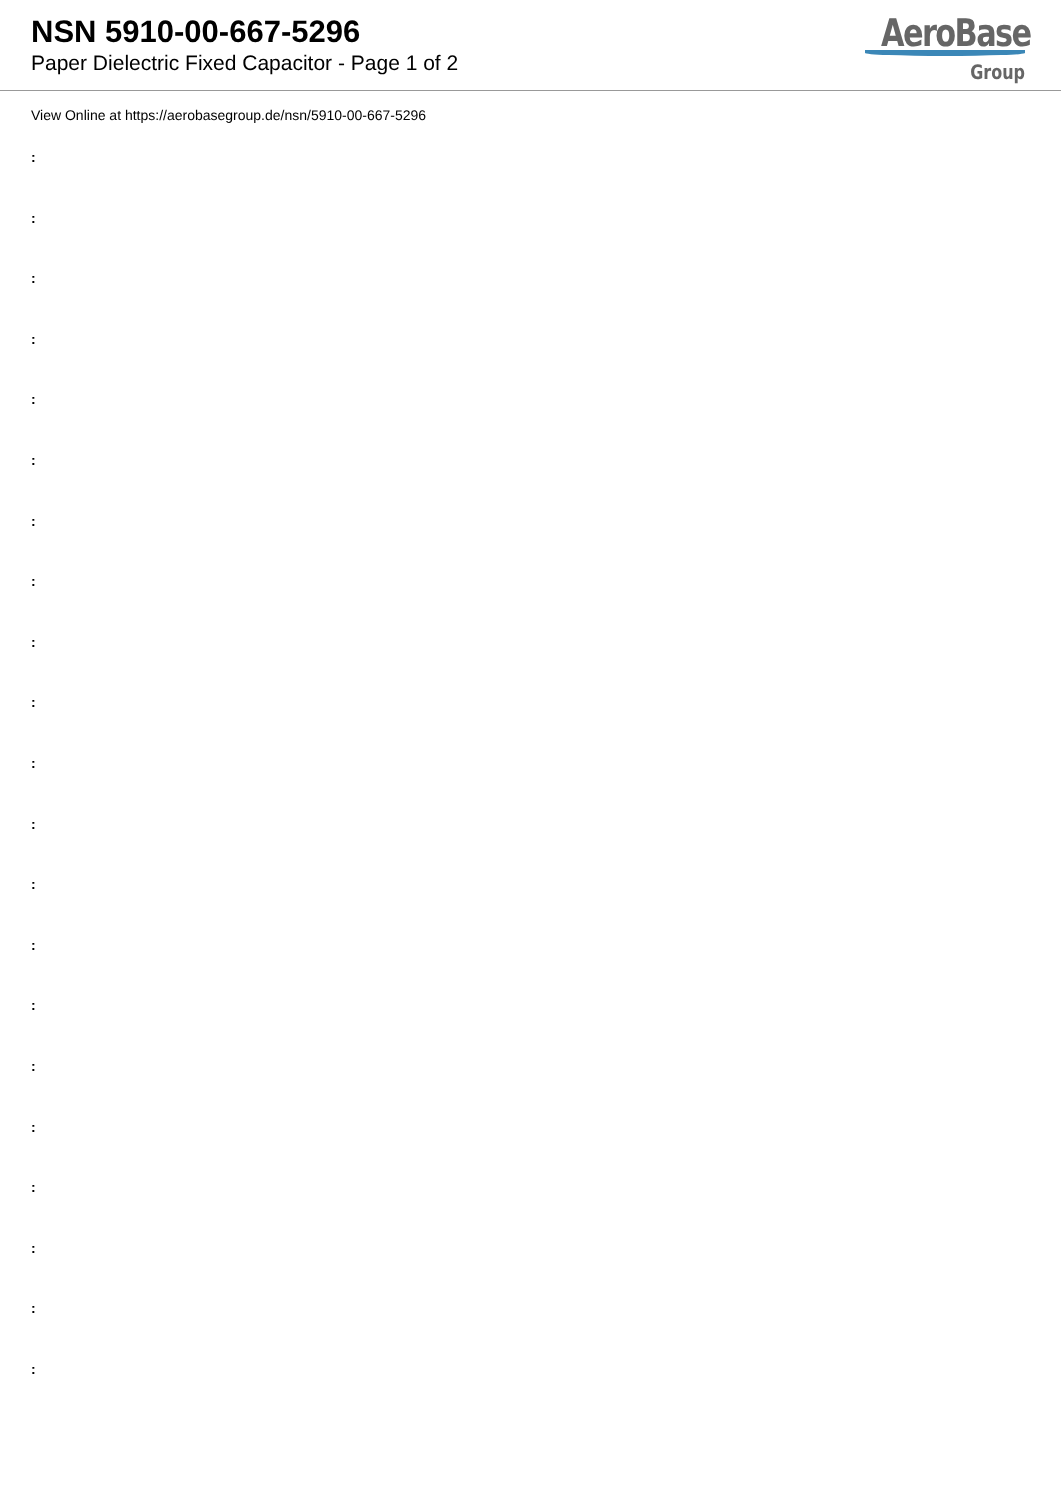NSN 5910-00-667-5296
Paper Dielectric Fixed Capacitor - Page 1 of 2
AeroBase
Group
View Online at https://aerobasegroup.de/nsn/5910-00-667-5296
:
:
:
:
:
:
:
:
:
:
:
:
:
:
:
:
:
:
:
:
: